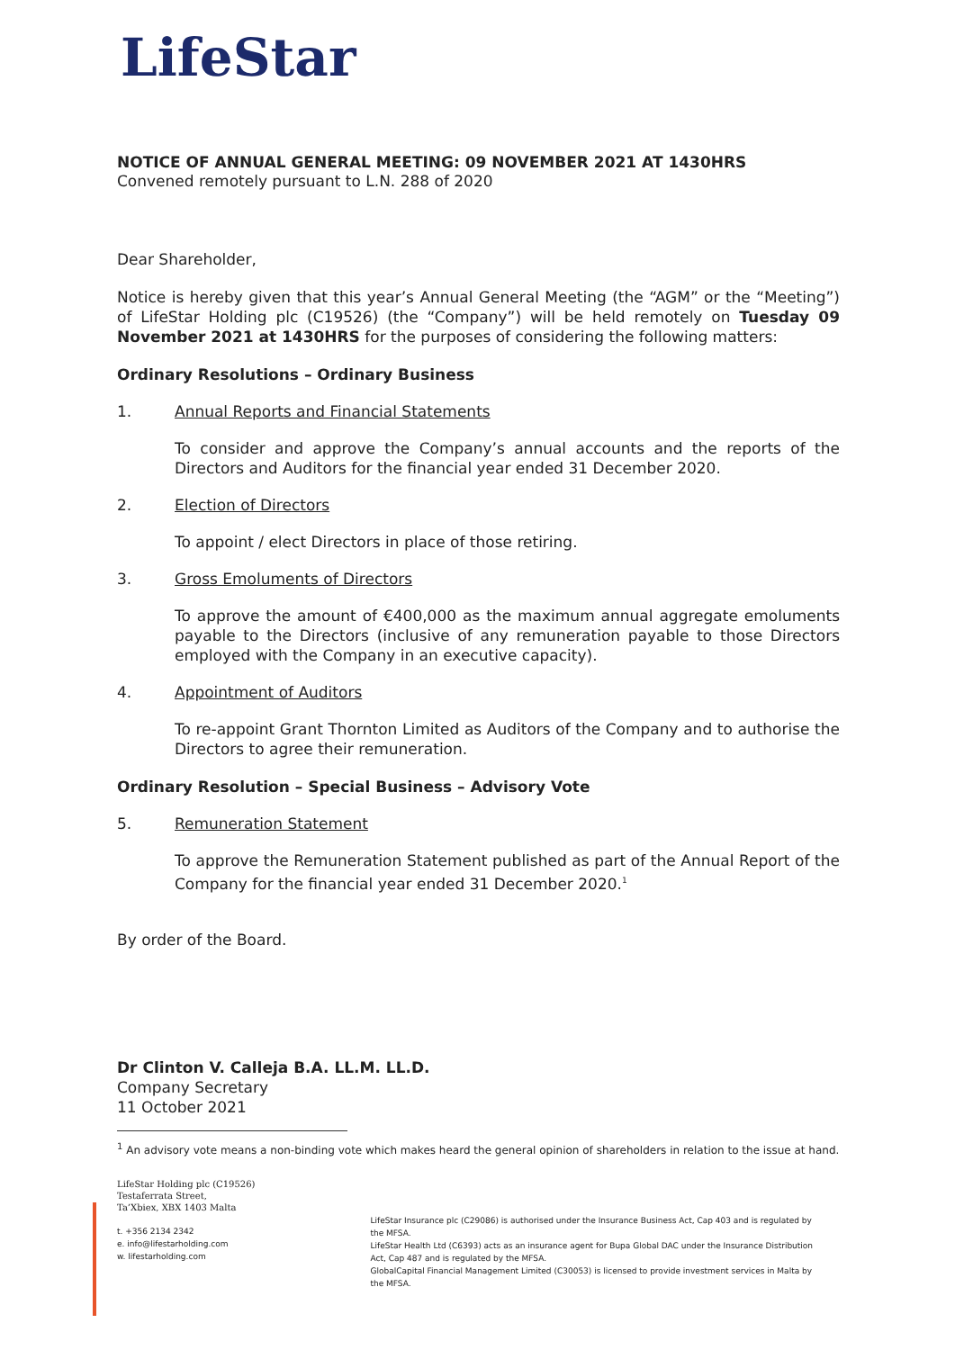LifeStar
NOTICE OF ANNUAL GENERAL MEETING: 09 NOVEMBER 2021 AT 1430HRS
Convened remotely pursuant to L.N. 288 of 2020
Dear Shareholder,
Notice is hereby given that this year’s Annual General Meeting (the “AGM” or the “Meeting”) of LifeStar Holding plc (C19526) (the “Company”) will be held remotely on Tuesday 09 November 2021 at 1430HRS for the purposes of considering the following matters:
Ordinary Resolutions – Ordinary Business
1. Annual Reports and Financial Statements
To consider and approve the Company’s annual accounts and the reports of the Directors and Auditors for the financial year ended 31 December 2020.
2. Election of Directors
To appoint / elect Directors in place of those retiring.
3. Gross Emoluments of Directors
To approve the amount of €400,000 as the maximum annual aggregate emoluments payable to the Directors (inclusive of any remuneration payable to those Directors employed with the Company in an executive capacity).
4. Appointment of Auditors
To re-appoint Grant Thornton Limited as Auditors of the Company and to authorise the Directors to agree their remuneration.
Ordinary Resolution – Special Business – Advisory Vote
5. Remuneration Statement
To approve the Remuneration Statement published as part of the Annual Report of the Company for the financial year ended 31 December 2020.<sup>1</sup>
By order of the Board.
Dr Clinton V. Calleja B.A. LL.M. LL.D.
Company Secretary
11 October 2021
<sup>1</sup> An advisory vote means a non-binding vote which makes heard the general opinion of shareholders in relation to the issue at hand.
LifeStar Holding plc (C19526)
Testaferrata Street,
Ta’Xbiex, XBX 1403 Malta
t. +356 2134 2342
e. info@lifestarholding.com
w. lifestarholding.com
LifeStar Insurance plc (C29086) is authorised under the Insurance Business Act, Cap 403 and is regulated by the MFSA.
LifeStar Health Ltd (C6393) acts as an insurance agent for Bupa Global DAC under the Insurance Distribution Act, Cap 487 and is regulated by the MFSA.
GlobalCapital Financial Management Limited (C30053) is licensed to provide investment services in Malta by the MFSA.